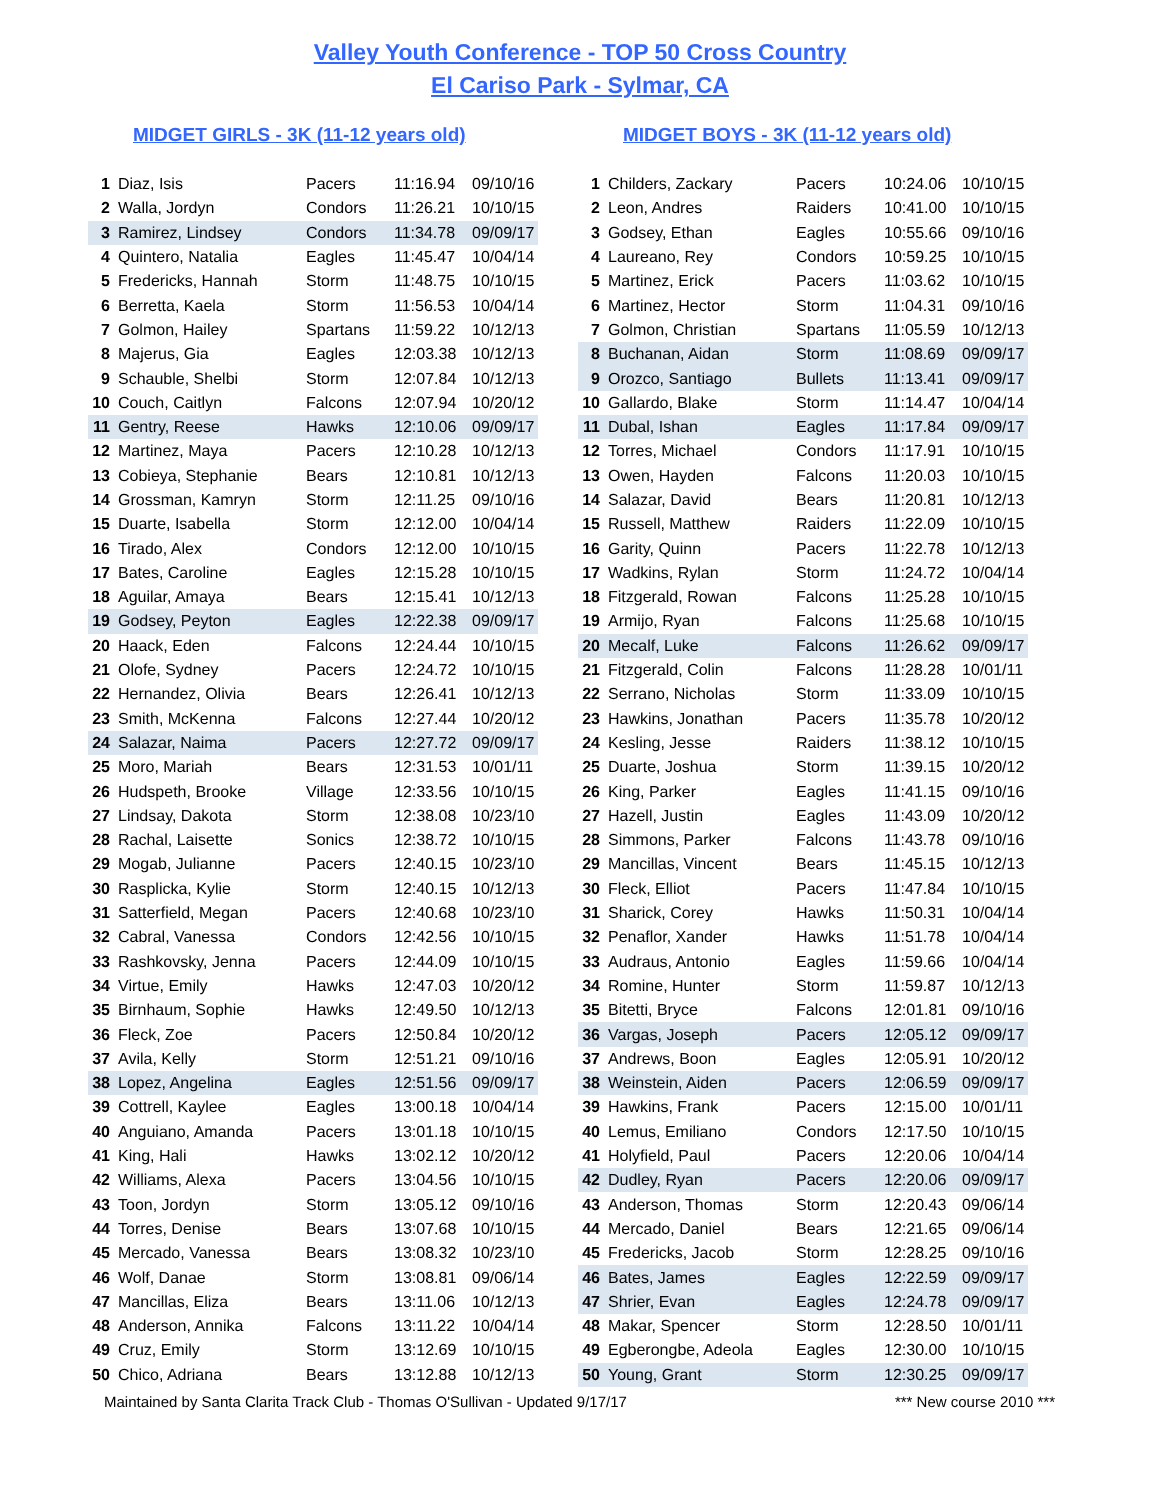Valley Youth Conference - TOP 50 Cross Country
El Cariso Park - Sylmar, CA
MIDGET GIRLS - 3K (11-12 years old)
| 1 | Diaz, Isis | Pacers | 11:16.94 | 09/10/16 |
| 2 | Walla, Jordyn | Condors | 11:26.21 | 10/10/15 |
| 3 | Ramirez, Lindsey | Condors | 11:34.78 | 09/09/17 |
| 4 | Quintero, Natalia | Eagles | 11:45.47 | 10/04/14 |
| 5 | Fredericks, Hannah | Storm | 11:48.75 | 10/10/15 |
| 6 | Berretta, Kaela | Storm | 11:56.53 | 10/04/14 |
| 7 | Golmon, Hailey | Spartans | 11:59.22 | 10/12/13 |
| 8 | Majerus, Gia | Eagles | 12:03.38 | 10/12/13 |
| 9 | Schauble, Shelbi | Storm | 12:07.84 | 10/12/13 |
| 10 | Couch, Caitlyn | Falcons | 12:07.94 | 10/20/12 |
| 11 | Gentry, Reese | Hawks | 12:10.06 | 09/09/17 |
| 12 | Martinez, Maya | Pacers | 12:10.28 | 10/12/13 |
| 13 | Cobieya, Stephanie | Bears | 12:10.81 | 10/12/13 |
| 14 | Grossman, Kamryn | Storm | 12:11.25 | 09/10/16 |
| 15 | Duarte, Isabella | Storm | 12:12.00 | 10/04/14 |
| 16 | Tirado, Alex | Condors | 12:12.00 | 10/10/15 |
| 17 | Bates, Caroline | Eagles | 12:15.28 | 10/10/15 |
| 18 | Aguilar, Amaya | Bears | 12:15.41 | 10/12/13 |
| 19 | Godsey, Peyton | Eagles | 12:22.38 | 09/09/17 |
| 20 | Haack, Eden | Falcons | 12:24.44 | 10/10/15 |
| 21 | Olofe, Sydney | Pacers | 12:24.72 | 10/10/15 |
| 22 | Hernandez, Olivia | Bears | 12:26.41 | 10/12/13 |
| 23 | Smith, McKenna | Falcons | 12:27.44 | 10/20/12 |
| 24 | Salazar, Naima | Pacers | 12:27.72 | 09/09/17 |
| 25 | Moro, Mariah | Bears | 12:31.53 | 10/01/11 |
| 26 | Hudspeth, Brooke | Village | 12:33.56 | 10/10/15 |
| 27 | Lindsay, Dakota | Storm | 12:38.08 | 10/23/10 |
| 28 | Rachal, Laisette | Sonics | 12:38.72 | 10/10/15 |
| 29 | Mogab, Julianne | Pacers | 12:40.15 | 10/23/10 |
| 30 | Rasplicka, Kylie | Storm | 12:40.15 | 10/12/13 |
| 31 | Satterfield, Megan | Pacers | 12:40.68 | 10/23/10 |
| 32 | Cabral, Vanessa | Condors | 12:42.56 | 10/10/15 |
| 33 | Rashkovsky, Jenna | Pacers | 12:44.09 | 10/10/15 |
| 34 | Virtue, Emily | Hawks | 12:47.03 | 10/20/12 |
| 35 | Birnhaum, Sophie | Hawks | 12:49.50 | 10/12/13 |
| 36 | Fleck, Zoe | Pacers | 12:50.84 | 10/20/12 |
| 37 | Avila, Kelly | Storm | 12:51.21 | 09/10/16 |
| 38 | Lopez, Angelina | Eagles | 12:51.56 | 09/09/17 |
| 39 | Cottrell, Kaylee | Eagles | 13:00.18 | 10/04/14 |
| 40 | Anguiano, Amanda | Pacers | 13:01.18 | 10/10/15 |
| 41 | King, Hali | Hawks | 13:02.12 | 10/20/12 |
| 42 | Williams, Alexa | Pacers | 13:04.56 | 10/10/15 |
| 43 | Toon, Jordyn | Storm | 13:05.12 | 09/10/16 |
| 44 | Torres, Denise | Bears | 13:07.68 | 10/10/15 |
| 45 | Mercado, Vanessa | Bears | 13:08.32 | 10/23/10 |
| 46 | Wolf, Danae | Storm | 13:08.81 | 09/06/14 |
| 47 | Mancillas, Eliza | Bears | 13:11.06 | 10/12/13 |
| 48 | Anderson, Annika | Falcons | 13:11.22 | 10/04/14 |
| 49 | Cruz, Emily | Storm | 13:12.69 | 10/10/15 |
| 50 | Chico, Adriana | Bears | 13:12.88 | 10/12/13 |
MIDGET BOYS - 3K (11-12 years old)
| 1 | Childers, Zackary | Pacers | 10:24.06 | 10/10/15 |
| 2 | Leon, Andres | Raiders | 10:41.00 | 10/10/15 |
| 3 | Godsey, Ethan | Eagles | 10:55.66 | 09/10/16 |
| 4 | Laureano, Rey | Condors | 10:59.25 | 10/10/15 |
| 5 | Martinez, Erick | Pacers | 11:03.62 | 10/10/15 |
| 6 | Martinez, Hector | Storm | 11:04.31 | 09/10/16 |
| 7 | Golmon, Christian | Spartans | 11:05.59 | 10/12/13 |
| 8 | Buchanan, Aidan | Storm | 11:08.69 | 09/09/17 |
| 9 | Orozco, Santiago | Bullets | 11:13.41 | 09/09/17 |
| 10 | Gallardo, Blake | Storm | 11:14.47 | 10/04/14 |
| 11 | Dubal, Ishan | Eagles | 11:17.84 | 09/09/17 |
| 12 | Torres, Michael | Condors | 11:17.91 | 10/10/15 |
| 13 | Owen, Hayden | Falcons | 11:20.03 | 10/10/15 |
| 14 | Salazar, David | Bears | 11:20.81 | 10/12/13 |
| 15 | Russell, Matthew | Raiders | 11:22.09 | 10/10/15 |
| 16 | Garity, Quinn | Pacers | 11:22.78 | 10/12/13 |
| 17 | Wadkins, Rylan | Storm | 11:24.72 | 10/04/14 |
| 18 | Fitzgerald, Rowan | Falcons | 11:25.28 | 10/10/15 |
| 19 | Armijo, Ryan | Falcons | 11:25.68 | 10/10/15 |
| 20 | Mecalf, Luke | Falcons | 11:26.62 | 09/09/17 |
| 21 | Fitzgerald, Colin | Falcons | 11:28.28 | 10/01/11 |
| 22 | Serrano, Nicholas | Storm | 11:33.09 | 10/10/15 |
| 23 | Hawkins, Jonathan | Pacers | 11:35.78 | 10/20/12 |
| 24 | Kesling, Jesse | Raiders | 11:38.12 | 10/10/15 |
| 25 | Duarte, Joshua | Storm | 11:39.15 | 10/20/12 |
| 26 | King, Parker | Eagles | 11:41.15 | 09/10/16 |
| 27 | Hazell, Justin | Eagles | 11:43.09 | 10/20/12 |
| 28 | Simmons, Parker | Falcons | 11:43.78 | 09/10/16 |
| 29 | Mancillas, Vincent | Bears | 11:45.15 | 10/12/13 |
| 30 | Fleck, Elliot | Pacers | 11:47.84 | 10/10/15 |
| 31 | Sharick, Corey | Hawks | 11:50.31 | 10/04/14 |
| 32 | Penaflor, Xander | Hawks | 11:51.78 | 10/04/14 |
| 33 | Audraus, Antonio | Eagles | 11:59.66 | 10/04/14 |
| 34 | Romine, Hunter | Storm | 11:59.87 | 10/12/13 |
| 35 | Bitetti, Bryce | Falcons | 12:01.81 | 09/10/16 |
| 36 | Vargas, Joseph | Pacers | 12:05.12 | 09/09/17 |
| 37 | Andrews, Boon | Eagles | 12:05.91 | 10/20/12 |
| 38 | Weinstein, Aiden | Pacers | 12:06.59 | 09/09/17 |
| 39 | Hawkins, Frank | Pacers | 12:15.00 | 10/01/11 |
| 40 | Lemus, Emiliano | Condors | 12:17.50 | 10/10/15 |
| 41 | Holyfield, Paul | Pacers | 12:20.06 | 10/04/14 |
| 42 | Dudley, Ryan | Pacers | 12:20.06 | 09/09/17 |
| 43 | Anderson, Thomas | Storm | 12:20.43 | 09/06/14 |
| 44 | Mercado, Daniel | Bears | 12:21.65 | 09/06/14 |
| 45 | Fredericks, Jacob | Storm | 12:28.25 | 09/10/16 |
| 46 | Bates, James | Eagles | 12:22.59 | 09/09/17 |
| 47 | Shrier, Evan | Eagles | 12:24.78 | 09/09/17 |
| 48 | Makar, Spencer | Storm | 12:28.50 | 10/01/11 |
| 49 | Egberongbe, Adeola | Eagles | 12:30.00 | 10/10/15 |
| 50 | Young, Grant | Storm | 12:30.25 | 09/09/17 |
Maintained by Santa Clarita Track Club - Thomas O'Sullivan - Updated 9/17/17 *** New course 2010 ***